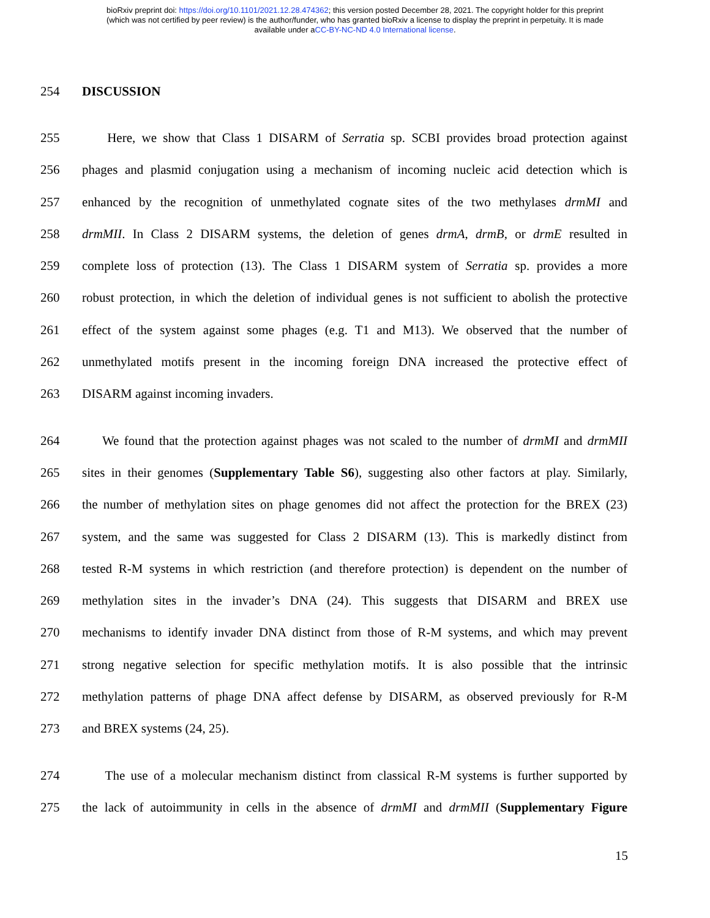bioRxiv preprint doi: https://doi.org/10.1101/2021.12.28.474362; this version posted December 28, 2021. The copyright holder for this preprint
(which was not certified by peer review) is the author/funder, who has granted bioRxiv a license to display the preprint in perpetuity. It is made
available under aCC-BY-NC-ND 4.0 International license.
254 DISCUSSION
255 Here, we show that Class 1 DISARM of Serratia sp. SCBI provides broad protection against
256 phages and plasmid conjugation using a mechanism of incoming nucleic acid detection which is
257 enhanced by the recognition of unmethylated cognate sites of the two methylases drmMI and
258 drmMII. In Class 2 DISARM systems, the deletion of genes drmA, drmB, or drmE resulted in
259 complete loss of protection (13). The Class 1 DISARM system of Serratia sp. provides a more
260 robust protection, in which the deletion of individual genes is not sufficient to abolish the protective
261 effect of the system against some phages (e.g. T1 and M13). We observed that the number of
262 unmethylated motifs present in the incoming foreign DNA increased the protective effect of
263 DISARM against incoming invaders.
264 We found that the protection against phages was not scaled to the number of drmMI and drmMII
265 sites in their genomes (Supplementary Table S6), suggesting also other factors at play. Similarly,
266 the number of methylation sites on phage genomes did not affect the protection for the BREX (23)
267 system, and the same was suggested for Class 2 DISARM (13). This is markedly distinct from
268 tested R-M systems in which restriction (and therefore protection) is dependent on the number of
269 methylation sites in the invader’s DNA (24). This suggests that DISARM and BREX use
270 mechanisms to identify invader DNA distinct from those of R-M systems, and which may prevent
271 strong negative selection for specific methylation motifs. It is also possible that the intrinsic
272 methylation patterns of phage DNA affect defense by DISARM, as observed previously for R-M
273 and BREX systems (24, 25).
274 The use of a molecular mechanism distinct from classical R-M systems is further supported by
275 the lack of autoimmunity in cells in the absence of drmMI and drmMII (Supplementary Figure
15